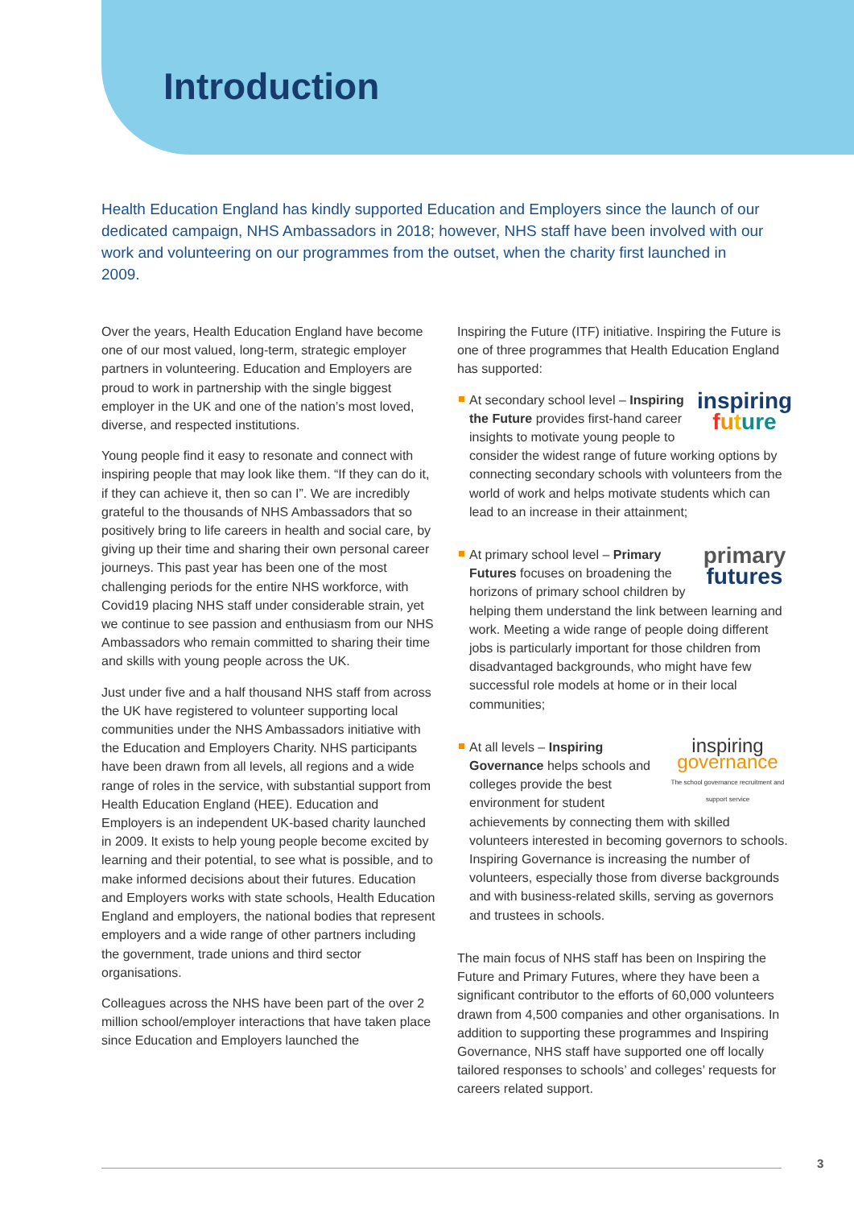Introduction
Health Education England has kindly supported Education and Employers since the launch of our dedicated campaign, NHS Ambassadors in 2018; however, NHS staff have been involved with our work and volunteering on our programmes from the outset, when the charity first launched in 2009.
Over the years, Health Education England have become one of our most valued, long-term, strategic employer partners in volunteering. Education and Employers are proud to work in partnership with the single biggest employer in the UK and one of the nation’s most loved, diverse, and respected institutions.
Young people find it easy to resonate and connect with inspiring people that may look like them. “If they can do it, if they can achieve it, then so can I”. We are incredibly grateful to the thousands of NHS Ambassadors that so positively bring to life careers in health and social care, by giving up their time and sharing their own personal career journeys. This past year has been one of the most challenging periods for the entire NHS workforce, with Covid19 placing NHS staff under considerable strain, yet we continue to see passion and enthusiasm from our NHS Ambassadors who remain committed to sharing their time and skills with young people across the UK.
Just under five and a half thousand NHS staff from across the UK have registered to volunteer supporting local communities under the NHS Ambassadors initiative with the Education and Employers Charity. NHS participants have been drawn from all levels, all regions and a wide range of roles in the service, with substantial support from Health Education England (HEE). Education and Employers is an independent UK-based charity launched in 2009. It exists to help young people become excited by learning and their potential, to see what is possible, and to make informed decisions about their futures. Education and Employers works with state schools, Health Education England and employers, the national bodies that represent employers and a wide range of other partners including the government, trade unions and third sector organisations.
Colleagues across the NHS have been part of the over 2 million school/employer interactions that have taken place since Education and Employers launched the
Inspiring the Future (ITF) initiative. Inspiring the Future is one of three programmes that Health Education England has supported:
inspiring
future
At secondary school level – Inspiring the Future provides first-hand career insights to motivate young people to consider the widest range of future working options by connecting secondary schools with volunteers from the world of work and helps motivate students which can lead to an increase in their attainment;
primary
futures
At primary school level – Primary Futures focuses on broadening the horizons of primary school children by helping them understand the link between learning and work. Meeting a wide range of people doing different jobs is particularly important for those children from disadvantaged backgrounds, who might have few successful role models at home or in their local communities;
inspiring
governance
The school governance recruitment and support service
At all levels – Inspiring Governance helps schools and colleges provide the best environment for student achievements by connecting them with skilled volunteers interested in becoming governors to schools. Inspiring Governance is increasing the number of volunteers, especially those from diverse backgrounds and with business-related skills, serving as governors and trustees in schools.
The main focus of NHS staff has been on Inspiring the Future and Primary Futures, where they have been a significant contributor to the efforts of 60,000 volunteers drawn from 4,500 companies and other organisations. In addition to supporting these programmes and Inspiring Governance, NHS staff have supported one off locally tailored responses to schools’ and colleges’ requests for careers related support.
3